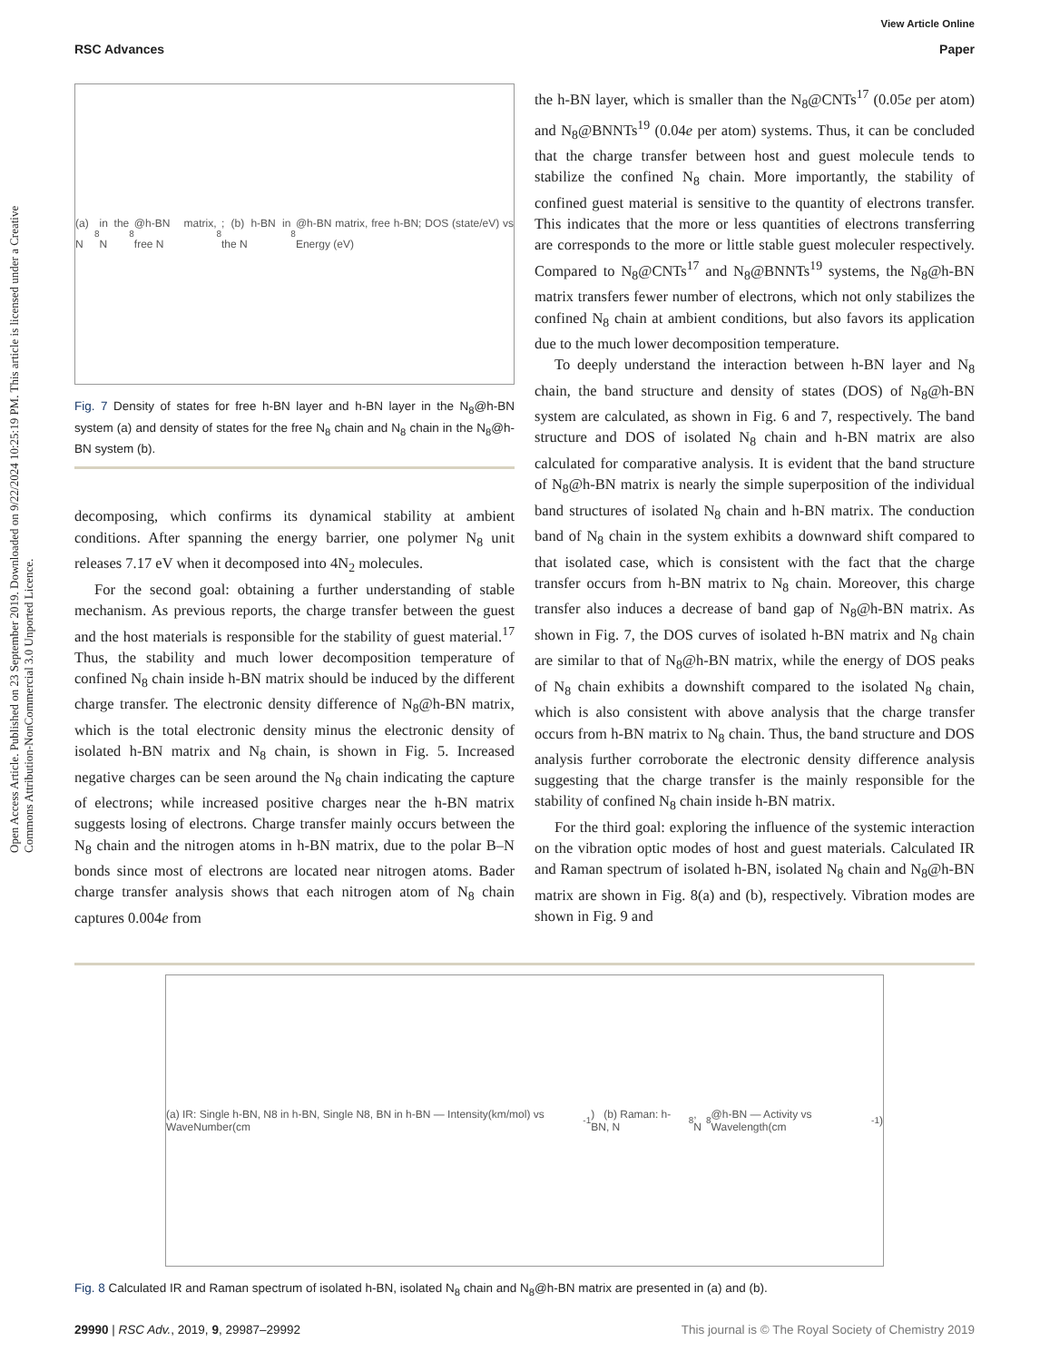View Article Online
RSC Advances Paper
Open Access Article. Published on 23 September 2019. Downloaded on 9/22/2024 10:25:19 PM. This article is licensed under a Creative Commons Attribution-NonCommercial 3.0 Unported Licence.
(a) N<sub>8</sub> in the N<sub>8</sub>@h-BN matrix, free N<sub>8</sub>; (b) h-BN in the N<sub>8</sub>@h-BN matrix, free h-BN; DOS (state/eV) vs Energy (eV)
Fig. 7 Density of states for free h-BN layer and h-BN layer in the N<sub>8</sub>@h-BN system (a) and density of states for the free N<sub>8</sub> chain and N<sub>8</sub> chain in the N<sub>8</sub>@h-BN system (b).
decomposing, which confirms its dynamical stability at ambient conditions. After spanning the energy barrier, one polymer N<sub>8</sub> unit releases 7.17 eV when it decomposed into 4N<sub>2</sub> molecules.
For the second goal: obtaining a further understanding of stable mechanism. As previous reports, the charge transfer between the guest and the host materials is responsible for the stability of guest material.<sup>17</sup> Thus, the stability and much lower decomposition temperature of confined N<sub>8</sub> chain inside h-BN matrix should be induced by the different charge transfer. The electronic density difference of N<sub>8</sub>@h-BN matrix, which is the total electronic density minus the electronic density of isolated h-BN matrix and N<sub>8</sub> chain, is shown in Fig. 5. Increased negative charges can be seen around the N<sub>8</sub> chain indicating the capture of electrons; while increased positive charges near the h-BN matrix suggests losing of electrons. Charge transfer mainly occurs between the N<sub>8</sub> chain and the nitrogen atoms in h-BN matrix, due to the polar B–N bonds since most of electrons are located near nitrogen atoms. Bader charge transfer analysis shows that each nitrogen atom of N<sub>8</sub> chain captures 0.004e from
the h-BN layer, which is smaller than the N<sub>8</sub>@CNTs<sup>17</sup> (0.05e per atom) and N<sub>8</sub>@BNNTs<sup>19</sup> (0.04e per atom) systems. Thus, it can be concluded that the charge transfer between host and guest molecule tends to stabilize the confined N<sub>8</sub> chain. More importantly, the stability of confined guest material is sensitive to the quantity of electrons transfer. This indicates that the more or less quantities of electrons transferring are corresponds to the more or little stable guest moleculer respectively. Compared to N<sub>8</sub>@CNTs<sup>17</sup> and N<sub>8</sub>@BNNTs<sup>19</sup> systems, the N<sub>8</sub>@h-BN matrix transfers fewer number of electrons, which not only stabilizes the confined N<sub>8</sub> chain at ambient conditions, but also favors its application due to the much lower decomposition temperature.
To deeply understand the interaction between h-BN layer and N<sub>8</sub> chain, the band structure and density of states (DOS) of N<sub>8</sub>@h-BN system are calculated, as shown in Fig. 6 and 7, respectively. The band structure and DOS of isolated N<sub>8</sub> chain and h-BN matrix are also calculated for comparative analysis. It is evident that the band structure of N<sub>8</sub>@h-BN matrix is nearly the simple superposition of the individual band structures of isolated N<sub>8</sub> chain and h-BN matrix. The conduction band of N<sub>8</sub> chain in the system exhibits a downward shift compared to that isolated case, which is consistent with the fact that the charge transfer occurs from h-BN matrix to N<sub>8</sub> chain. Moreover, this charge transfer also induces a decrease of band gap of N<sub>8</sub>@h-BN matrix. As shown in Fig. 7, the DOS curves of isolated h-BN matrix and N<sub>8</sub> chain are similar to that of N<sub>8</sub>@h-BN matrix, while the energy of DOS peaks of N<sub>8</sub> chain exhibits a downshift compared to the isolated N<sub>8</sub> chain, which is also consistent with above analysis that the charge transfer occurs from h-BN matrix to N<sub>8</sub> chain. Thus, the band structure and DOS analysis further corroborate the electronic density difference analysis suggesting that the charge transfer is the mainly responsible for the stability of confined N<sub>8</sub> chain inside h-BN matrix.
For the third goal: exploring the influence of the systemic interaction on the vibration optic modes of host and guest materials. Calculated IR and Raman spectrum of isolated h-BN, isolated N<sub>8</sub> chain and N<sub>8</sub>@h-BN matrix are shown in Fig. 8(a) and (b), respectively. Vibration modes are shown in Fig. 9 and
(a) IR: Single h-BN, N8 in h-BN, Single N8, BN in h-BN — Intensity(km/mol) vs WaveNumber(cm<sup>-1</sup>) (b) Raman: h-BN, N<sub>8</sub>, N<sub>8</sub>@h-BN — Activity vs Wavelength(cm<sup>-1</sup>)
Fig. 8 Calculated IR and Raman spectrum of isolated h-BN, isolated N<sub>8</sub> chain and N<sub>8</sub>@h-BN matrix are presented in (a) and (b).
29990 | RSC Adv., 2019, 9, 29987–29992 This journal is © The Royal Society of Chemistry 2019